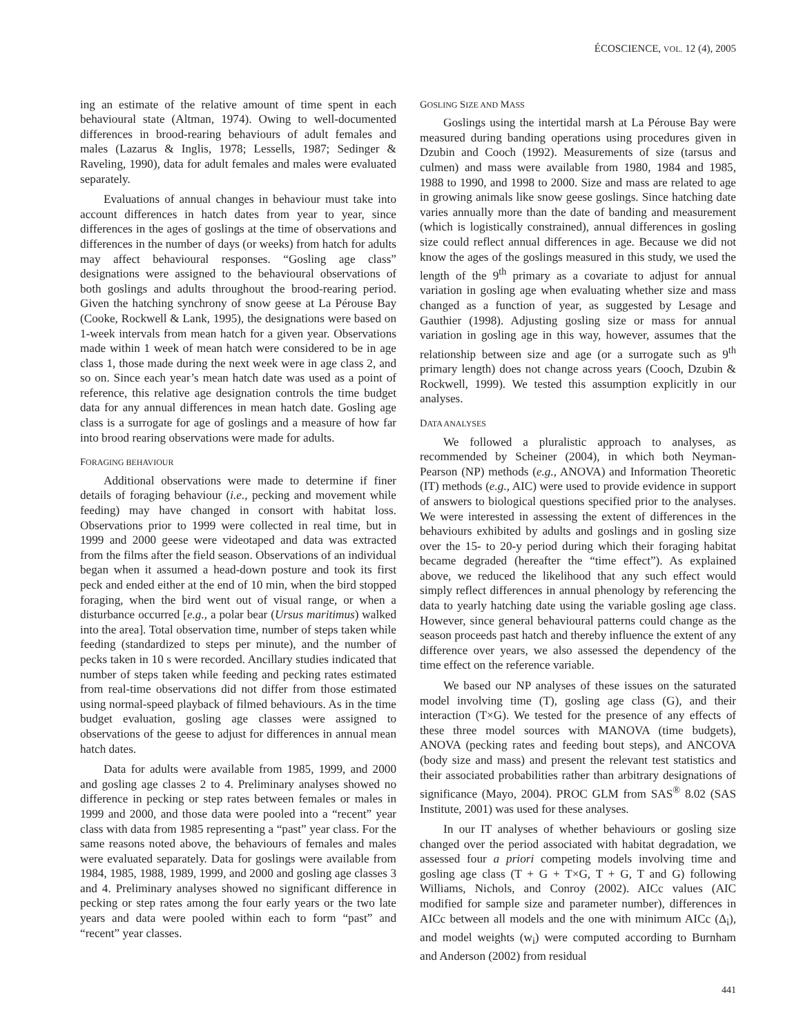ÉCOSCIENCE, VOL. 12 (4), 2005
ing an estimate of the relative amount of time spent in each behavioural state (Altman, 1974). Owing to well-documented differences in brood-rearing behaviours of adult females and males (Lazarus & Inglis, 1978; Lessells, 1987; Sedinger & Raveling, 1990), data for adult females and males were evaluated separately.
Evaluations of annual changes in behaviour must take into account differences in hatch dates from year to year, since differences in the ages of goslings at the time of observations and differences in the number of days (or weeks) from hatch for adults may affect behavioural responses. “Gosling age class” designations were assigned to the behavioural observations of both goslings and adults throughout the brood-rearing period. Given the hatching synchrony of snow geese at La Pérouse Bay (Cooke, Rockwell & Lank, 1995), the designations were based on 1-week intervals from mean hatch for a given year. Observations made within 1 week of mean hatch were considered to be in age class 1, those made during the next week were in age class 2, and so on. Since each year’s mean hatch date was used as a point of reference, this relative age designation controls the time budget data for any annual differences in mean hatch date. Gosling age class is a surrogate for age of goslings and a measure of how far into brood rearing observations were made for adults.
FORAGING BEHAVIOUR
Additional observations were made to determine if finer details of foraging behaviour (i.e., pecking and movement while feeding) may have changed in consort with habitat loss. Observations prior to 1999 were collected in real time, but in 1999 and 2000 geese were videotaped and data was extracted from the films after the field season. Observations of an individual began when it assumed a head-down posture and took its first peck and ended either at the end of 10 min, when the bird stopped foraging, when the bird went out of visual range, or when a disturbance occurred [e.g., a polar bear (Ursus maritimus) walked into the area]. Total observation time, number of steps taken while feeding (standardized to steps per minute), and the number of pecks taken in 10 s were recorded. Ancillary studies indicated that number of steps taken while feeding and pecking rates estimated from real-time observations did not differ from those estimated using normal-speed playback of filmed behaviours. As in the time budget evaluation, gosling age classes were assigned to observations of the geese to adjust for differences in annual mean hatch dates.
Data for adults were available from 1985, 1999, and 2000 and gosling age classes 2 to 4. Preliminary analyses showed no difference in pecking or step rates between females or males in 1999 and 2000, and those data were pooled into a “recent” year class with data from 1985 representing a “past” year class. For the same reasons noted above, the behaviours of females and males were evaluated separately. Data for goslings were available from 1984, 1985, 1988, 1989, 1999, and 2000 and gosling age classes 3 and 4. Preliminary analyses showed no significant difference in pecking or step rates among the four early years or the two late years and data were pooled within each to form “past” and “recent” year classes.
GOSLING SIZE AND MASS
Goslings using the intertidal marsh at La Pérouse Bay were measured during banding operations using procedures given in Dzubin and Cooch (1992). Measurements of size (tarsus and culmen) and mass were available from 1980, 1984 and 1985, 1988 to 1990, and 1998 to 2000. Size and mass are related to age in growing animals like snow geese goslings. Since hatching date varies annually more than the date of banding and measurement (which is logistically constrained), annual differences in gosling size could reflect annual differences in age. Because we did not know the ages of the goslings measured in this study, we used the length of the 9<sup>th</sup> primary as a covariate to adjust for annual variation in gosling age when evaluating whether size and mass changed as a function of year, as suggested by Lesage and Gauthier (1998). Adjusting gosling size or mass for annual variation in gosling age in this way, however, assumes that the relationship between size and age (or a surrogate such as 9<sup>th</sup> primary length) does not change across years (Cooch, Dzubin & Rockwell, 1999). We tested this assumption explicitly in our analyses.
DATA ANALYSES
We followed a pluralistic approach to analyses, as recommended by Scheiner (2004), in which both Neyman-Pearson (NP) methods (e.g., ANOVA) and Information Theoretic (IT) methods (e.g., AIC) were used to provide evidence in support of answers to biological questions specified prior to the analyses. We were interested in assessing the extent of differences in the behaviours exhibited by adults and goslings and in gosling size over the 15- to 20-y period during which their foraging habitat became degraded (hereafter the “time effect”). As explained above, we reduced the likelihood that any such effect would simply reflect differences in annual phenology by referencing the data to yearly hatching date using the variable gosling age class. However, since general behavioural patterns could change as the season proceeds past hatch and thereby influence the extent of any difference over years, we also assessed the dependency of the time effect on the reference variable.
We based our NP analyses of these issues on the saturated model involving time (T), gosling age class (G), and their interaction (T×G). We tested for the presence of any effects of these three model sources with MANOVA (time budgets), ANOVA (pecking rates and feeding bout steps), and ANCOVA (body size and mass) and present the relevant test statistics and their associated probabilities rather than arbitrary designations of significance (Mayo, 2004). PROC GLM from SAS<sup>®</sup> 8.02 (SAS Institute, 2001) was used for these analyses.
In our IT analyses of whether behaviours or gosling size changed over the period associated with habitat degradation, we assessed four a priori competing models involving time and gosling age class (T + G + T×G, T + G, T and G) following Williams, Nichols, and Conroy (2002). AICc values (AIC modified for sample size and parameter number), differences in AICc between all models and the one with minimum AICc (Δ<sub>i</sub>), and model weights (w<sub>i</sub>) were computed according to Burnham and Anderson (2002) from residual
441